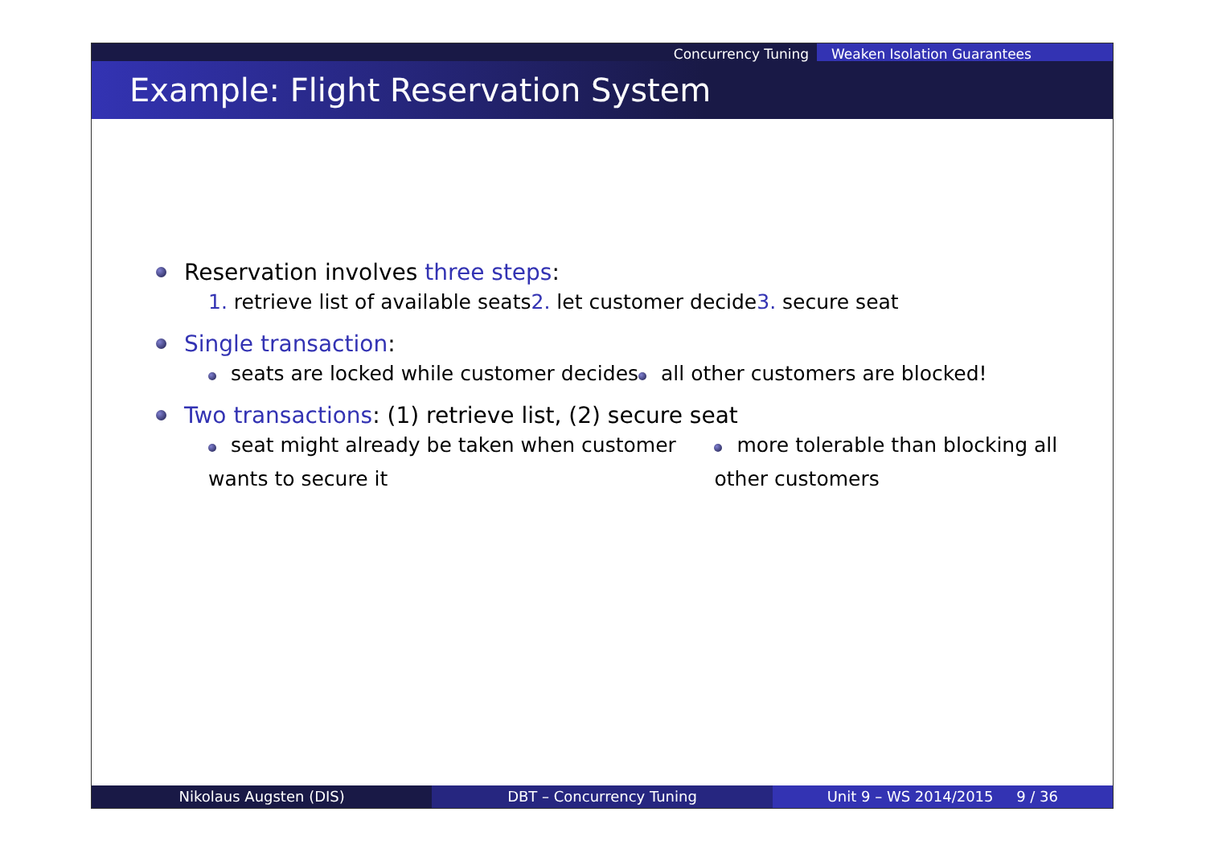Concurrency Tuning Weaken Isolation Guarantees
Example: Flight Reservation System
Reservation involves three steps:
1. retrieve list of available seats
2. let customer decide 3. secure seat
Single transaction:
seats are locked while customer decides
all other customers are blocked!
Two transactions: (1) retrieve list, (2) secure seat
seat might already be taken when customer wants to secure it
more tolerable than blocking all other customers
Nikolaus Augsten (DIS) DBT – Concurrency Tuning Unit 9 – WS 2014/2015 9 / 36